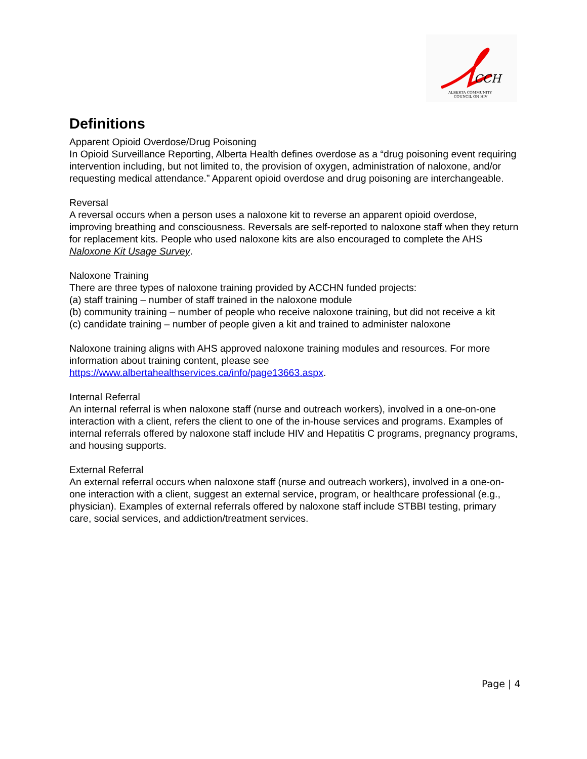CCH
ALBERTA COMMUNITY
COUNCIL ON HIV
Definitions
Apparent Opioid Overdose/Drug Poisoning
In Opioid Surveillance Reporting, Alberta Health defines overdose as a “drug poisoning event requiring intervention including, but not limited to, the provision of oxygen, administration of naloxone, and/or requesting medical attendance.” Apparent opioid overdose and drug poisoning are interchangeable.
Reversal
A reversal occurs when a person uses a naloxone kit to reverse an apparent opioid overdose, improving breathing and consciousness. Reversals are self-reported to naloxone staff when they return for replacement kits. People who used naloxone kits are also encouraged to complete the AHS Naloxone Kit Usage Survey.
Naloxone Training
There are three types of naloxone training provided by ACCHN funded projects:
(a) staff training – number of staff trained in the naloxone module
(b) community training – number of people who receive naloxone training, but did not receive a kit
(c) candidate training – number of people given a kit and trained to administer naloxone
Naloxone training aligns with AHS approved naloxone training modules and resources. For more information about training content, please see https://www.albertahealthservices.ca/info/page13663.aspx.
Internal Referral
An internal referral is when naloxone staff (nurse and outreach workers), involved in a one-on-one interaction with a client, refers the client to one of the in-house services and programs. Examples of internal referrals offered by naloxone staff include HIV and Hepatitis C programs, pregnancy programs, and housing supports.
External Referral
An external referral occurs when naloxone staff (nurse and outreach workers), involved in a one-on-one interaction with a client, suggest an external service, program, or healthcare professional (e.g., physician). Examples of external referrals offered by naloxone staff include STBBI testing, primary care, social services, and addiction/treatment services.
Page | 4